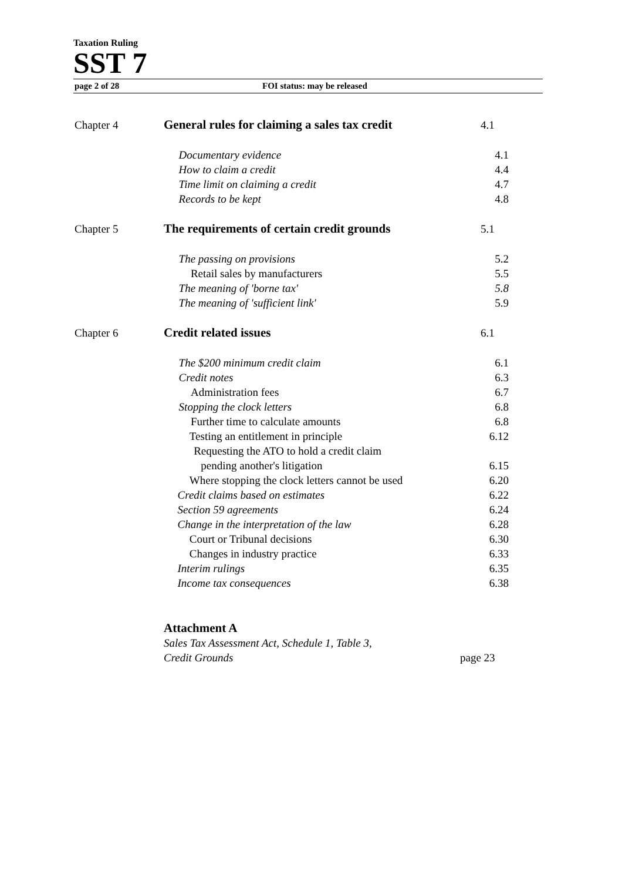Taxation Ruling
SST 7
page 2 of 28 FOI status: may be released
Chapter 4 General rules for claiming a sales tax credit
4.1
Documentary evidence 4.1
How to claim a credit 4.4
Time limit on claiming a credit 4.7
Records to be kept 4.8
Chapter 5 The requirements of certain credit grounds 5.1
The passing on provisions 5.2
Retail sales by manufacturers 5.5
The meaning of 'borne tax' 5.8
The meaning of 'sufficient link' 5.9
Chapter 6 Credit related issues 6.1
The $200 minimum credit claim 6.1
Credit notes 6.3
Administration fees 6.7
Stopping the clock letters 6.8
Further time to calculate amounts 6.8
Testing an entitlement in principle 6.12
Requesting the ATO to hold a credit claim
pending another's litigation 6.15
Where stopping the clock letters cannot be used 6.20
Credit claims based on estimates 6.22
Section 59 agreements 6.24
Change in the interpretation of the law 6.28
Court or Tribunal decisions 6.30
Changes in industry practice 6.33
Interim rulings 6.35
Income tax consequences 6.38
Attachment A
Sales Tax Assessment Act, Schedule 1, Table 3,
Credit Grounds page 23